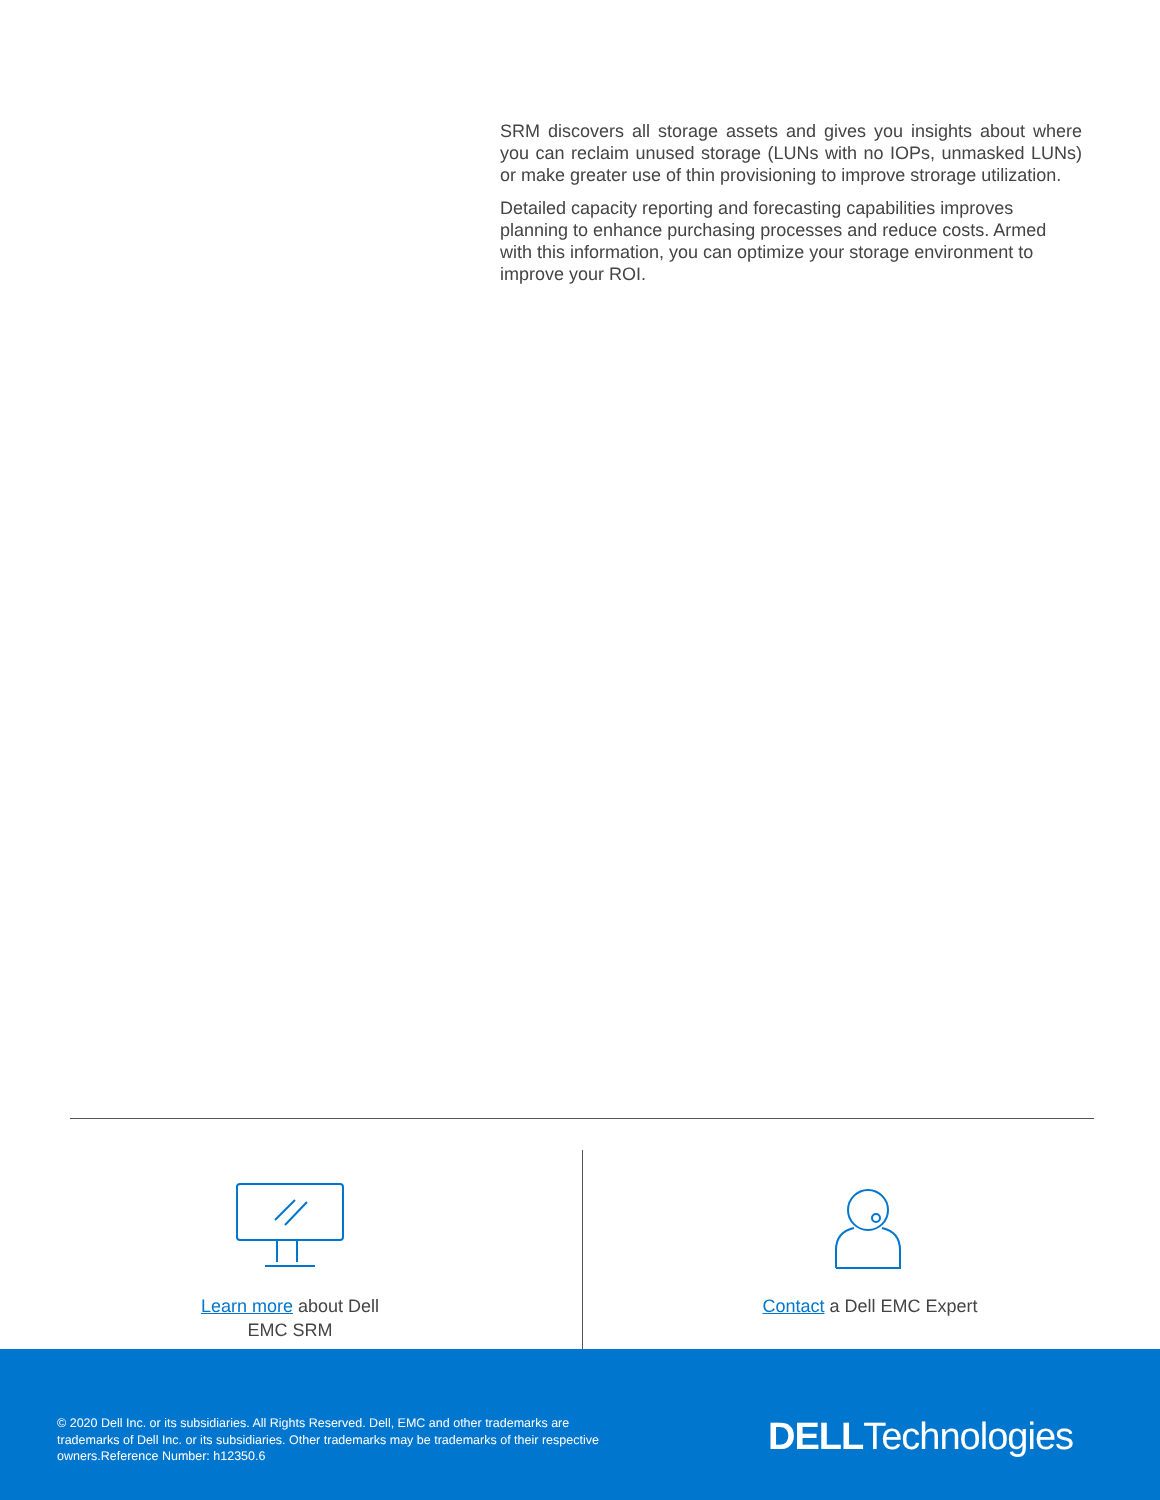SRM discovers all storage assets and gives you insights about where you can reclaim unused storage (LUNs with no IOPs, unmasked LUNs) or make greater use of thin provisioning to improve strorage utilization.
Detailed capacity reporting and forecasting capabilities improves planning to enhance purchasing processes and reduce costs. Armed with this information, you can optimize your storage environment to improve your ROI.
Learn more about Dell EMC SRM Contact a Dell EMC Expert
© 2020 Dell Inc. or its subsidiaries. All Rights Reserved. Dell, EMC and other trademarks are trademarks of Dell Inc. or its subsidiaries. Other trademarks may be trademarks of their respective owners.Reference Number: h12350.6
DELLTechnologies